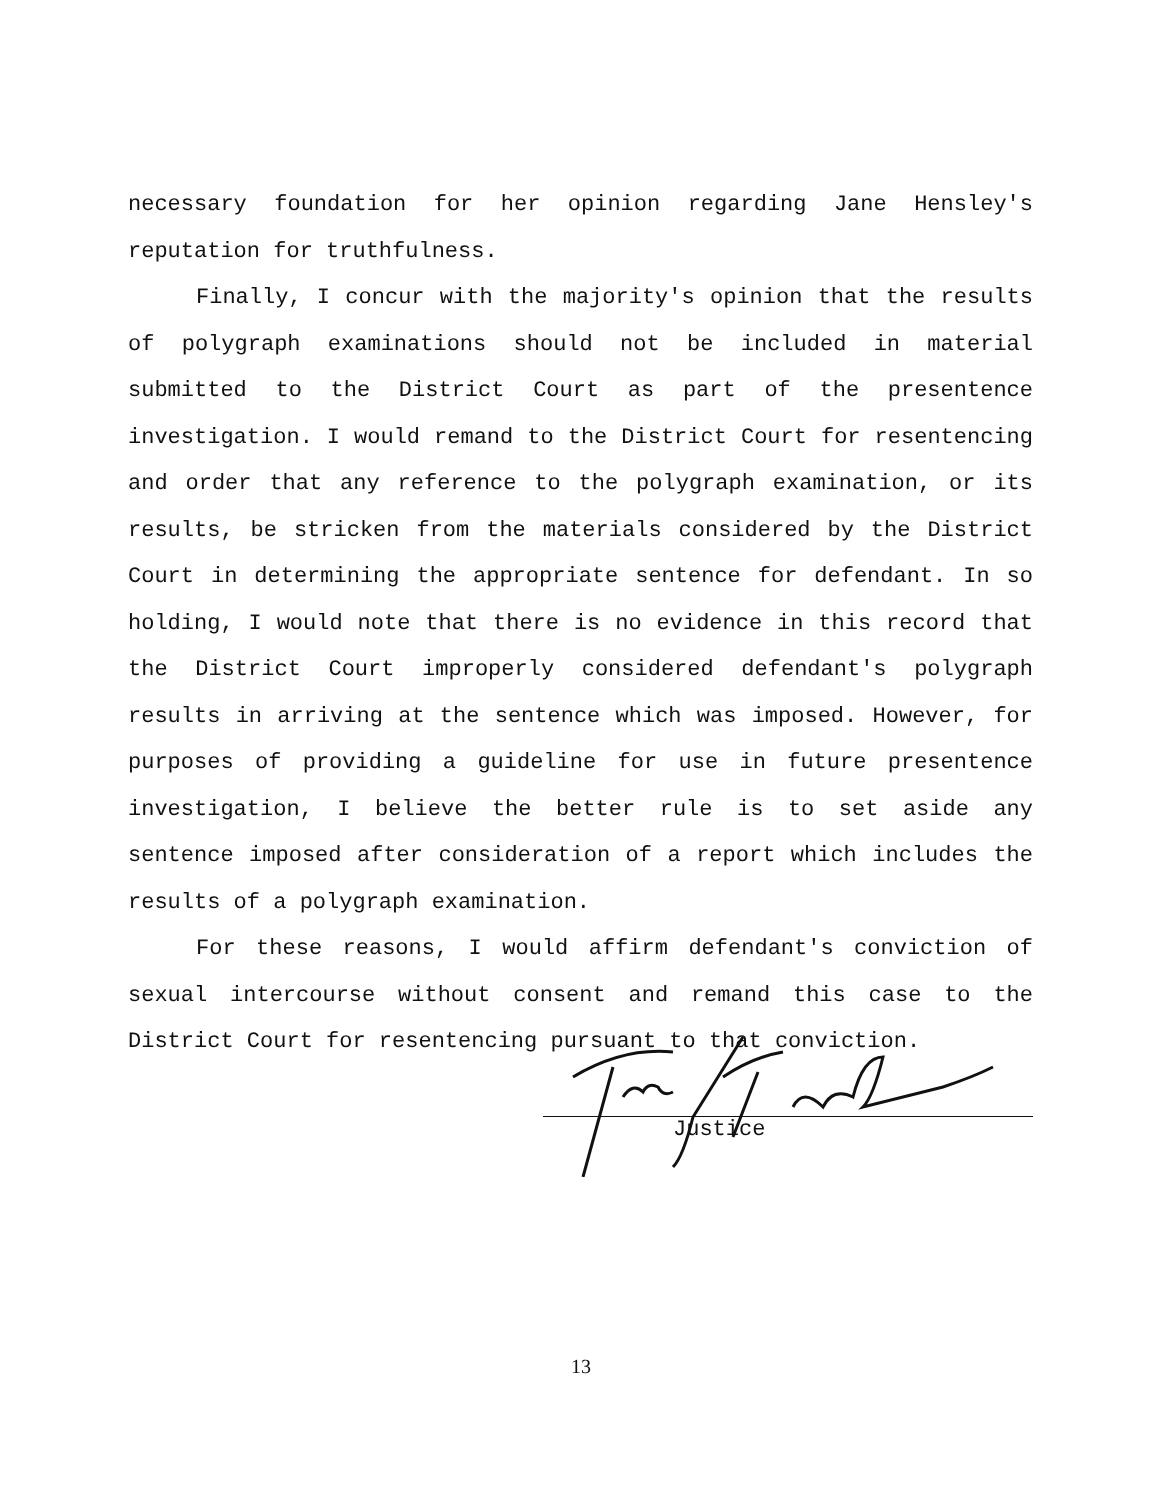necessary foundation for her opinion regarding Jane Hensley's reputation for truthfulness.
Finally, I concur with the majority's opinion that the results of polygraph examinations should not be included in material submitted to the District Court as part of the presentence investigation. I would remand to the District Court for resentencing and order that any reference to the polygraph examination, or its results, be stricken from the materials considered by the District Court in determining the appropriate sentence for defendant. In so holding, I would note that there is no evidence in this record that the District Court improperly considered defendant's polygraph results in arriving at the sentence which was imposed. However, for purposes of providing a guideline for use in future presentence investigation, I believe the better rule is to set aside any sentence imposed after consideration of a report which includes the results of a polygraph examination.
For these reasons, I would affirm defendant's conviction of sexual intercourse without consent and remand this case to the District Court for resentencing pursuant to that conviction.
Justice
13